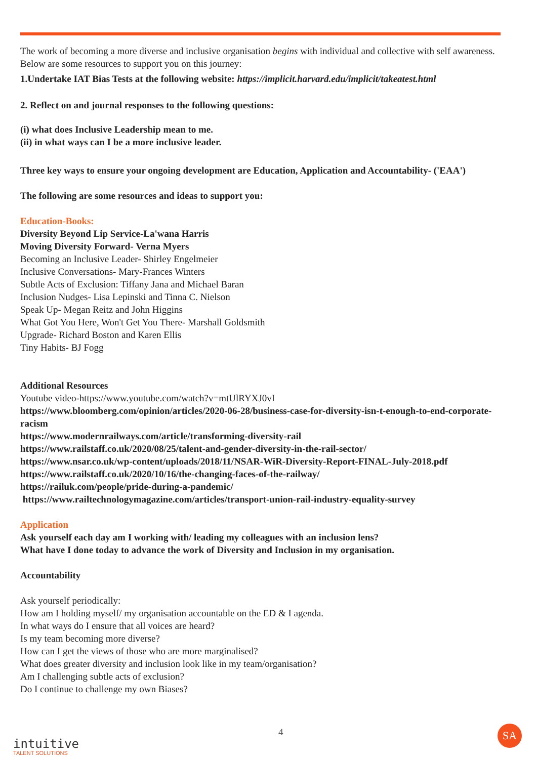The work of becoming a more diverse and inclusive organisation begins with individual and collective with self awareness. Below are some resources to support you on this journey:
1.Undertake IAT Bias Tests at the following website: https://implicit.harvard.edu/implicit/takeatest.html
2. Reflect on and journal responses to the following questions:
(i) what does Inclusive Leadership mean to me.
(ii) in what ways can I be a more inclusive leader.
Three key ways to ensure your ongoing development are Education, Application and Accountability- ('EAA')
The following are some resources and ideas to support you:
Education-Books:
Diversity Beyond Lip Service-La'wana Harris
Moving Diversity Forward- Verna Myers
Becoming an Inclusive Leader- Shirley Engelmeier
Inclusive Conversations- Mary-Frances Winters
Subtle Acts of Exclusion: Tiffany Jana and Michael Baran
Inclusion Nudges- Lisa Lepinski and Tinna C. Nielson
Speak Up- Megan Reitz and John Higgins
What Got You Here, Won't Get You There- Marshall Goldsmith
Upgrade- Richard Boston and Karen Ellis
Tiny Habits- BJ Fogg
Additional Resources
Youtube video-https://www.youtube.com/watch?v=mtUlRYXJ0vI
https://www.bloomberg.com/opinion/articles/2020-06-28/business-case-for-diversity-isn-t-enough-to-end-corporate-racism
https://www.modernrailways.com/article/transforming-diversity-rail
https://www.railstaff.co.uk/2020/08/25/talent-and-gender-diversity-in-the-rail-sector/
https://www.nsar.co.uk/wp-content/uploads/2018/11/NSAR-WiR-Diversity-Report-FINAL-July-2018.pdf
https://www.railstaff.co.uk/2020/10/16/the-changing-faces-of-the-railway/
https://railuk.com/people/pride-during-a-pandemic/
https://www.railtechnologymagazine.com/articles/transport-union-rail-industry-equality-survey
Application
Ask yourself each day am I working with/ leading my colleagues with an inclusion lens?
What have I done today to advance the work of Diversity and Inclusion in my organisation.
Accountability
Ask yourself periodically:
How am I holding myself/ my organisation accountable on the ED & I agenda.
In what ways do I ensure that all voices are heard?
Is my team becoming more diverse?
How can I get the views of those who are more marginalised?
What does greater diversity and inclusion look like in my team/organisation?
Am I challenging subtle acts of exclusion?
Do I continue to challenge my own Biases?
4
intuitive
TALENT SOLUTIONS
SA